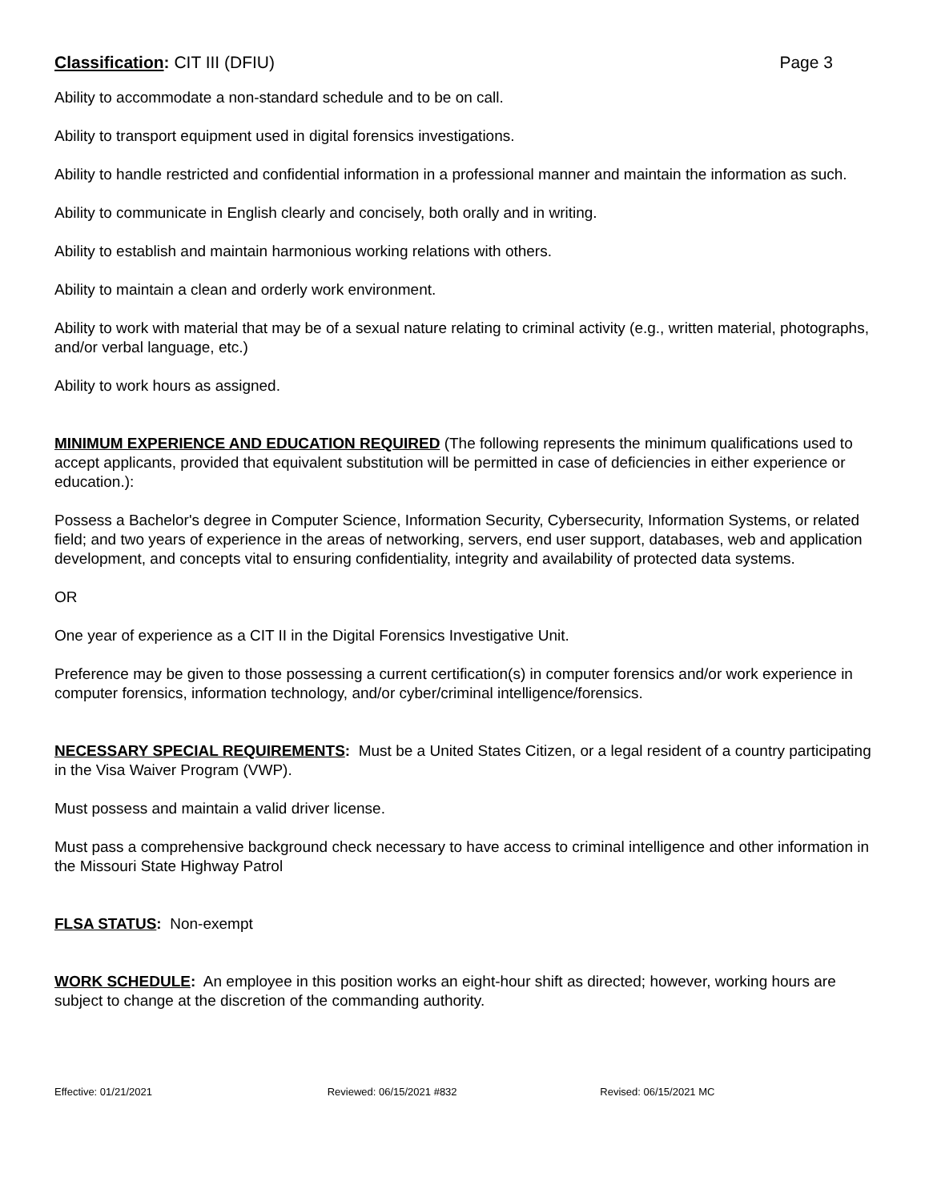Classification: CIT III (DFIU) Page 3
Ability to accommodate a non-standard schedule and to be on call.
Ability to transport equipment used in digital forensics investigations.
Ability to handle restricted and confidential information in a professional manner and maintain the information as such.
Ability to communicate in English clearly and concisely, both orally and in writing.
Ability to establish and maintain harmonious working relations with others.
Ability to maintain a clean and orderly work environment.
Ability to work with material that may be of a sexual nature relating to criminal activity (e.g., written material, photographs, and/or verbal language, etc.)
Ability to work hours as assigned.
MINIMUM EXPERIENCE AND EDUCATION REQUIRED (The following represents the minimum qualifications used to accept applicants, provided that equivalent substitution will be permitted in case of deficiencies in either experience or education.):
Possess a Bachelor's degree in Computer Science, Information Security, Cybersecurity, Information Systems, or related field; and two years of experience in the areas of networking, servers, end user support, databases, web and application development, and concepts vital to ensuring confidentiality, integrity and availability of protected data systems.
OR
One year of experience as a CIT II in the Digital Forensics Investigative Unit.
Preference may be given to those possessing a current certification(s) in computer forensics and/or work experience in computer forensics, information technology, and/or cyber/criminal intelligence/forensics.
NECESSARY SPECIAL REQUIREMENTS: Must be a United States Citizen, or a legal resident of a country participating in the Visa Waiver Program (VWP).
Must possess and maintain a valid driver license.
Must pass a comprehensive background check necessary to have access to criminal intelligence and other information in the Missouri State Highway Patrol
FLSA STATUS: Non-exempt
WORK SCHEDULE: An employee in this position works an eight-hour shift as directed; however, working hours are subject to change at the discretion of the commanding authority.
Effective: 01/21/2021 Reviewed: 06/15/2021 #832 Revised: 06/15/2021 MC